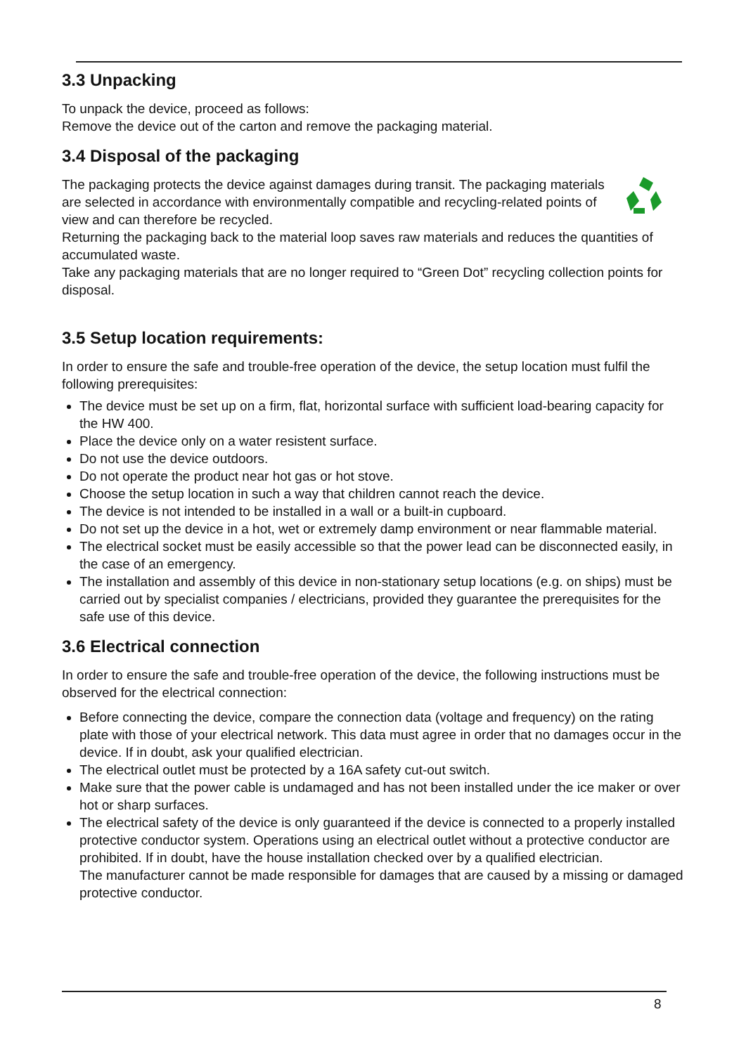3.3 Unpacking
To unpack the device, proceed as follows:
Remove the device out of the carton and remove the packaging material.
3.4 Disposal of the packaging
The packaging protects the device against damages during transit. The packaging materials are selected in accordance with environmentally compatible and recycling-related points of view and can therefore be recycled.
Returning the packaging back to the material loop saves raw materials and reduces the quantities of accumulated waste.
Take any packaging materials that are no longer required to “Green Dot” recycling collection points for disposal.
3.5 Setup location requirements:
In order to ensure the safe and trouble-free operation of the device, the setup location must fulfil the following prerequisites:
The device must be set up on a firm, flat, horizontal surface with sufficient load-bearing capacity for the HW 400.
Place the device only on a water resistent surface.
Do not use the device outdoors.
Do not operate the product near hot gas or hot stove.
Choose the setup location in such a way that children cannot reach the device.
The device is not intended to be installed in a wall or a built-in cupboard.
Do not set up the device in a hot, wet or extremely damp environment or near flammable material.
The electrical socket must be easily accessible so that the power lead can be disconnected easily, in the case of an emergency.
The installation and assembly of this device in non-stationary setup locations (e.g. on ships) must be carried out by specialist companies / electricians, provided they guarantee the prerequisites for the safe use of this device.
3.6 Electrical connection
In order to ensure the safe and trouble-free operation of the device, the following instructions must be observed for the electrical connection:
Before connecting the device, compare the connection data (voltage and frequency) on the rating plate with those of your electrical network. This data must agree in order that no damages occur in the device. If in doubt, ask your qualified electrician.
The electrical outlet must be protected by a 16A safety cut-out switch.
Make sure that the power cable is undamaged and has not been installed under the ice maker or over hot or sharp surfaces.
The electrical safety of the device is only guaranteed if the device is connected to a properly installed protective conductor system. Operations using an electrical outlet without a protective conductor are prohibited. If in doubt, have the house installation checked over by a qualified electrician.
The manufacturer cannot be made responsible for damages that are caused by a missing or damaged protective conductor.
8